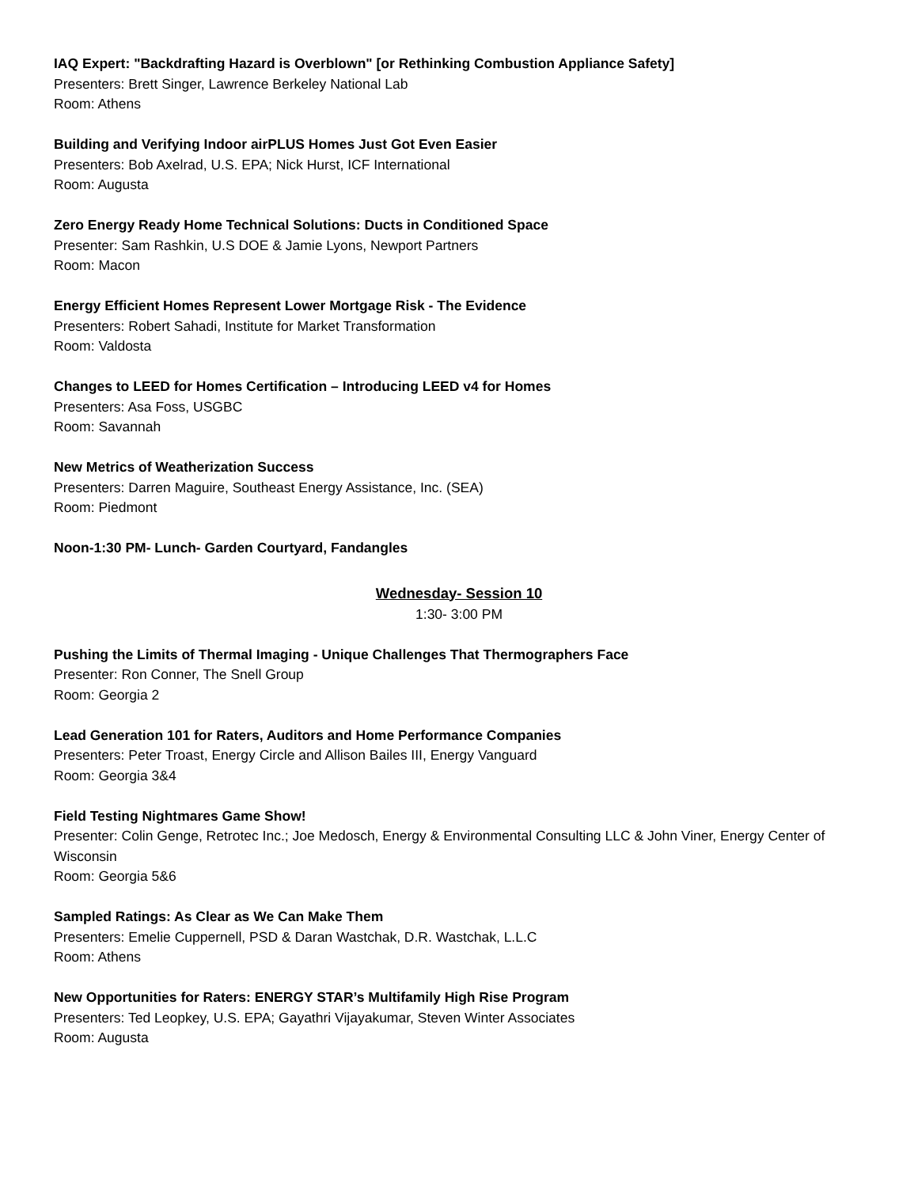IAQ Expert: "Backdrafting Hazard is Overblown" [or Rethinking Combustion Appliance Safety]
Presenters: Brett Singer, Lawrence Berkeley National Lab
Room: Athens
Building and Verifying Indoor airPLUS Homes Just Got Even Easier
Presenters: Bob Axelrad, U.S. EPA; Nick Hurst, ICF International
Room: Augusta
Zero Energy Ready Home Technical Solutions: Ducts in Conditioned Space
Presenter: Sam Rashkin, U.S DOE & Jamie Lyons, Newport Partners
Room: Macon
Energy Efficient Homes Represent Lower Mortgage Risk - The Evidence
Presenters: Robert Sahadi, Institute for Market Transformation
Room: Valdosta
Changes to LEED for Homes Certification – Introducing LEED v4 for Homes
Presenters: Asa Foss, USGBC
Room: Savannah
New Metrics of Weatherization Success
Presenters: Darren Maguire, Southeast Energy Assistance, Inc. (SEA)
Room: Piedmont
Noon-1:30 PM- Lunch- Garden Courtyard, Fandangles
Wednesday- Session 10
1:30- 3:00 PM
Pushing the Limits of Thermal Imaging - Unique Challenges That Thermographers Face
Presenter: Ron Conner, The Snell Group
Room: Georgia 2
Lead Generation 101 for Raters, Auditors and Home Performance Companies
Presenters: Peter Troast, Energy Circle and Allison Bailes III, Energy Vanguard
Room: Georgia 3&4
Field Testing Nightmares Game Show!
Presenter: Colin Genge, Retrotec Inc.; Joe Medosch, Energy & Environmental Consulting LLC & John Viner, Energy Center of Wisconsin
Room: Georgia 5&6
Sampled Ratings: As Clear as We Can Make Them
Presenters: Emelie Cuppernell, PSD & Daran Wastchak, D.R. Wastchak, L.L.C
Room: Athens
New Opportunities for Raters: ENERGY STAR’s Multifamily High Rise Program
Presenters: Ted Leopkey, U.S. EPA; Gayathri Vijayakumar, Steven Winter Associates
Room: Augusta